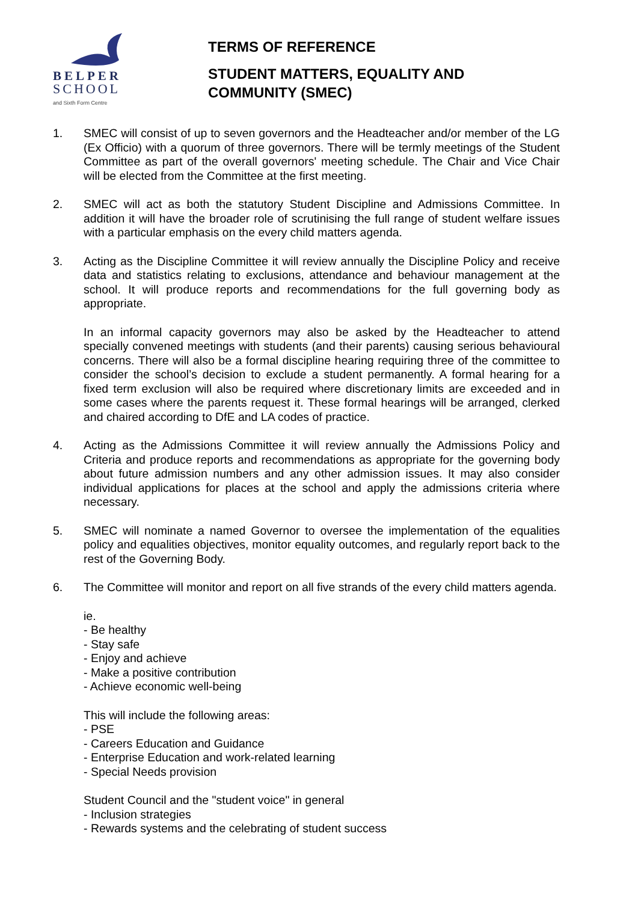BELPER
SCHOOL
and Sixth Form Centre
TERMS OF REFERENCE
STUDENT MATTERS, EQUALITY AND
COMMUNITY (SMEC)
1. SMEC will consist of up to seven governors and the Headteacher and/or member of the LG (Ex Officio) with a quorum of three governors. There will be termly meetings of the Student Committee as part of the overall governors' meeting schedule. The Chair and Vice Chair will be elected from the Committee at the first meeting.
2. SMEC will act as both the statutory Student Discipline and Admissions Committee. In addition it will have the broader role of scrutinising the full range of student welfare issues with a particular emphasis on the every child matters agenda.
3. Acting as the Discipline Committee it will review annually the Discipline Policy and receive data and statistics relating to exclusions, attendance and behaviour management at the school. It will produce reports and recommendations for the full governing body as appropriate.
In an informal capacity governors may also be asked by the Headteacher to attend specially convened meetings with students (and their parents) causing serious behavioural concerns. There will also be a formal discipline hearing requiring three of the committee to consider the school’s decision to exclude a student permanently. A formal hearing for a fixed term exclusion will also be required where discretionary limits are exceeded and in some cases where the parents request it. These formal hearings will be arranged, clerked and chaired according to DfE and LA codes of practice.
4. Acting as the Admissions Committee it will review annually the Admissions Policy and Criteria and produce reports and recommendations as appropriate for the governing body about future admission numbers and any other admission issues. It may also consider individual applications for places at the school and apply the admissions criteria where necessary.
5. SMEC will nominate a named Governor to oversee the implementation of the equalities policy and equalities objectives, monitor equality outcomes, and regularly report back to the rest of the Governing Body.
6. The Committee will monitor and report on all five strands of the every child matters agenda.
ie.
- Be healthy
- Stay safe
- Enjoy and achieve
- Make a positive contribution
- Achieve economic well-being
This will include the following areas:
- PSE
- Careers Education and Guidance
- Enterprise Education and work-related learning
- Special Needs provision
Student Council and the "student voice" in general
- Inclusion strategies
- Rewards systems and the celebrating of student success